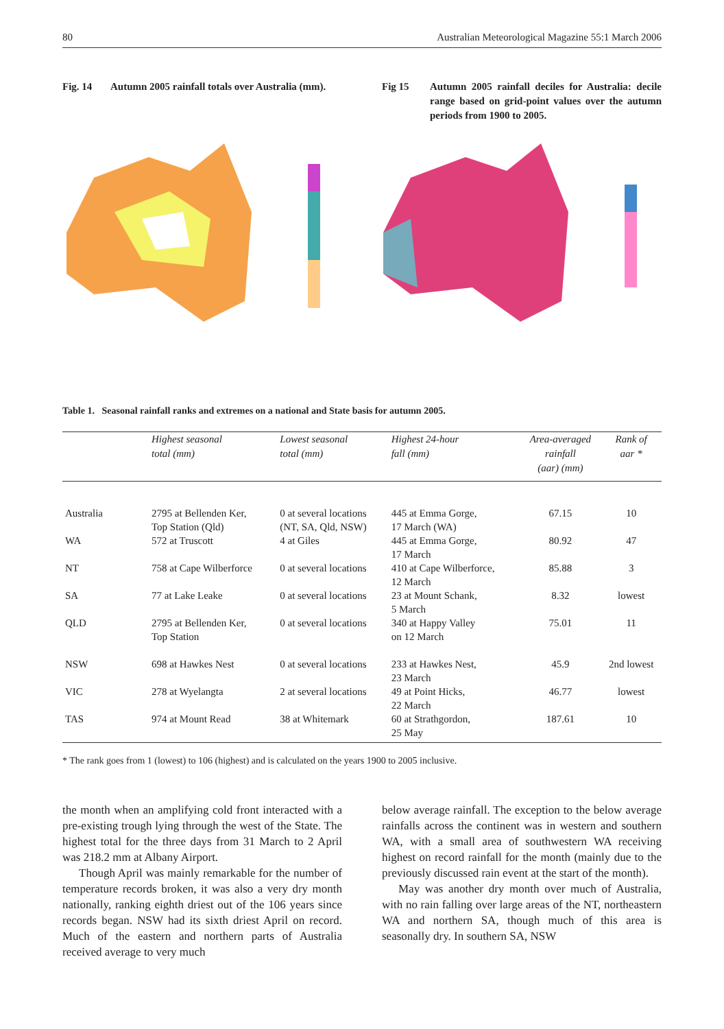80 Australian Meteorological Magazine 55:1 March 2006
Fig. 14 Autumn 2005 rainfall totals over Australia (mm).
Fig 15 Autumn 2005 rainfall deciles for Australia: decile range based on grid-point values over the autumn periods from 1900 to 2005.
Table 1. Seasonal rainfall ranks and extremes on a national and State basis for autumn 2005.
| | Highest seasonal total (mm) | Lowest seasonal total (mm) | Highest 24-hour fall (mm) | Area-averaged rainfall (aar) (mm) | Rank of aar * |
| --- | --- | --- | --- | --- | --- |
| Australia | 2795 at Bellenden Ker, Top Station (Qld) | 0 at several locations (NT, SA, Qld, NSW) | 445 at Emma Gorge, 17 March (WA) | 67.15 | 10 |
| WA | 572 at Truscott | 4 at Giles | 445 at Emma Gorge, 17 March | 80.92 | 47 |
| NT | 758 at Cape Wilberforce | 0 at several locations | 410 at Cape Wilberforce, 12 March | 85.88 | 3 |
| SA | 77 at Lake Leake | 0 at several locations | 23 at Mount Schank, 5 March | 8.32 | lowest |
| QLD | 2795 at Bellenden Ker, Top Station | 0 at several locations | 340 at Happy Valley on 12 March | 75.01 | 11 |
| NSW | 698 at Hawkes Nest | 0 at several locations | 233 at Hawkes Nest, 23 March | 45.9 | 2nd lowest |
| VIC | 278 at Wyelangta | 2 at several locations | 49 at Point Hicks, 22 March | 46.77 | lowest |
| TAS | 974 at Mount Read | 38 at Whitemark | 60 at Strathgordon, 25 May | 187.61 | 10 |
* The rank goes from 1 (lowest) to 106 (highest) and is calculated on the years 1900 to 2005 inclusive.
the month when an amplifying cold front interacted with a pre-existing trough lying through the west of the State. The highest total for the three days from 31 March to 2 April was 218.2 mm at Albany Airport.
Though April was mainly remarkable for the number of temperature records broken, it was also a very dry month nationally, ranking eighth driest out of the 106 years since records began. NSW had its sixth driest April on record. Much of the eastern and northern parts of Australia received average to very much
below average rainfall. The exception to the below average rainfalls across the continent was in western and southern WA, with a small area of southwestern WA receiving highest on record rainfall for the month (mainly due to the previously discussed rain event at the start of the month).
May was another dry month over much of Australia, with no rain falling over large areas of the NT, northeastern WA and northern SA, though much of this area is seasonally dry. In southern SA, NSW